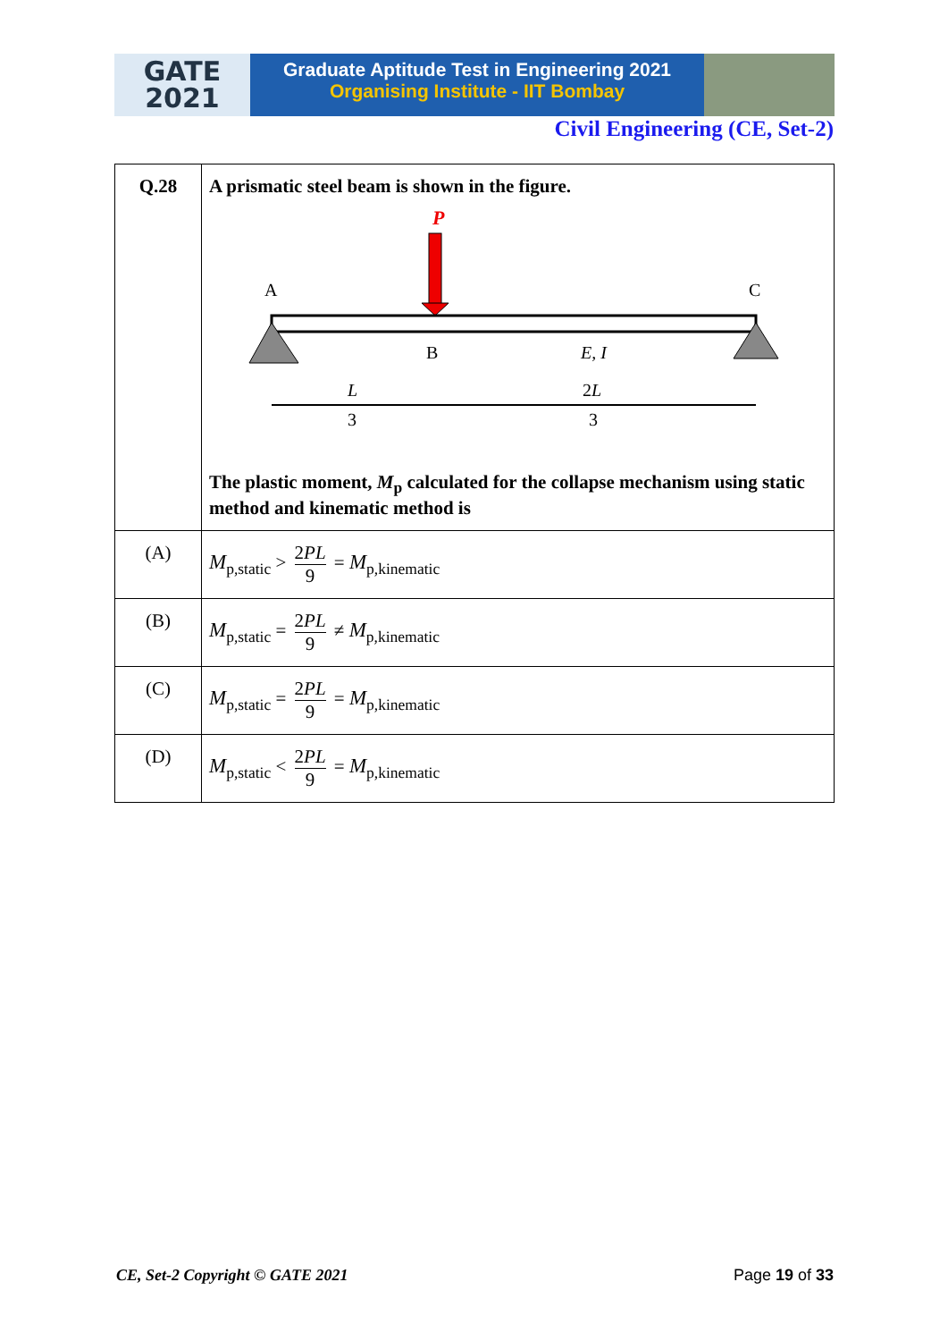GATE
2021
Graduate Aptitude Test in Engineering 2021
Organising Institute - IIT Bombay
Civil Engineering (CE, Set-2)
| Q.28 | A prismatic steel beam is shown in the figure. P A C B E, I L 3 2 L 3 The plastic moment, M<sub>p</sub> calculated for the collapse mechanism using static method and kinematic method is |
| (A) | M<sub>p,static</sub> > 2 PL 9 = M<sub>p,kinematic</sub> |
| (B) | M<sub>p,static</sub> = 2 PL 9 ≠ M<sub>p,kinematic</sub> |
| (C) | M<sub>p,static</sub> = 2 PL 9 = M<sub>p,kinematic</sub> |
| (D) | M<sub>p,static</sub> < 2 PL 9 = M<sub>p,kinematic</sub> |
CE, Set-2 Copyright © GATE 2021 Page 19 of 33